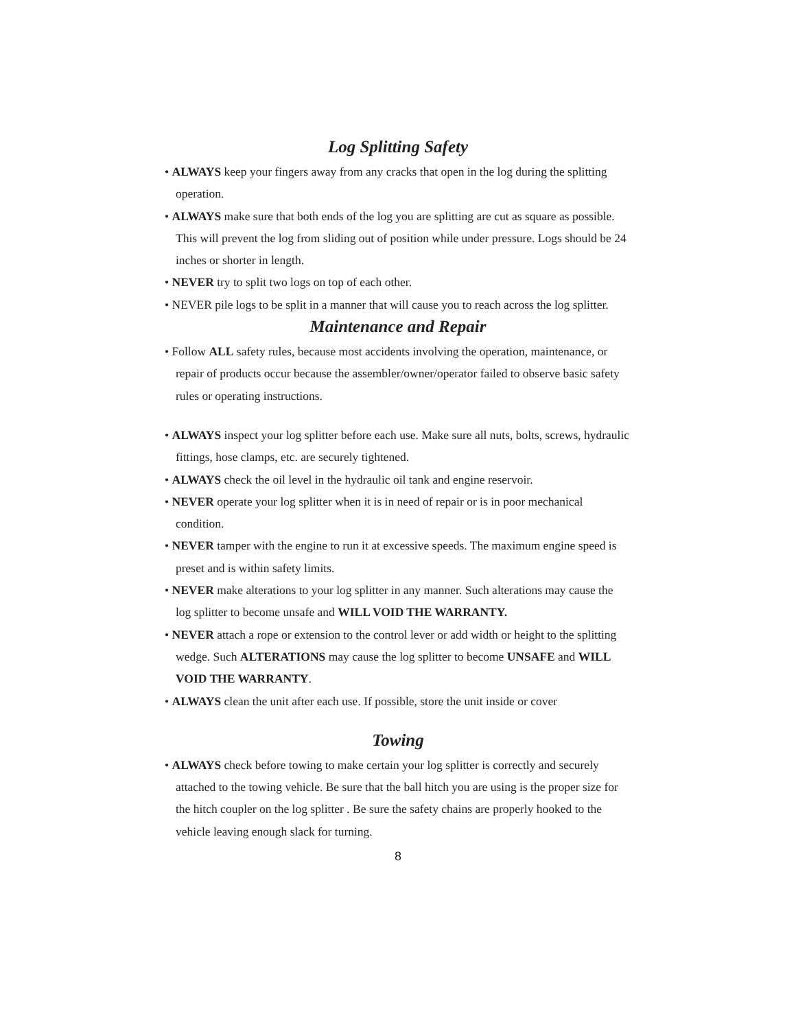Log Splitting Safety
• ALWAYS keep your fingers away from any cracks that open in the log during the splitting operation.
• ALWAYS make sure that both ends of the log you are splitting are cut as square as possible. This will prevent the log from sliding out of position while under pressure. Logs should be 24 inches or shorter in length.
• NEVER try to split two logs on top of each other.
• NEVER pile logs to be split in a manner that will cause you to reach across the log splitter.
Maintenance and Repair
• Follow ALL safety rules, because most accidents involving the operation, maintenance, or repair of products occur because the assembler/owner/operator failed to observe basic safety rules or operating instructions.
• ALWAYS inspect your log splitter before each use. Make sure all nuts, bolts, screws, hydraulic fittings, hose clamps, etc. are securely tightened.
• ALWAYS check the oil level in the hydraulic oil tank and engine reservoir.
• NEVER operate your log splitter when it is in need of repair or is in poor mechanical condition.
• NEVER tamper with the engine to run it at excessive speeds. The maximum engine speed is preset and is within safety limits.
• NEVER make alterations to your log splitter in any manner. Such alterations may cause the log splitter to become unsafe and WILL VOID THE WARRANTY.
• NEVER attach a rope or extension to the control lever or add width or height to the splitting wedge. Such ALTERATIONS may cause the log splitter to become UNSAFE and WILL VOID THE WARRANTY.
• ALWAYS clean the unit after each use. If possible, store the unit inside or cover
Towing
• ALWAYS check before towing to make certain your log splitter is correctly and securely attached to the towing vehicle. Be sure that the ball hitch you are using is the proper size for the hitch coupler on the log splitter . Be sure the safety chains are properly hooked to the vehicle leaving enough slack for turning.
8